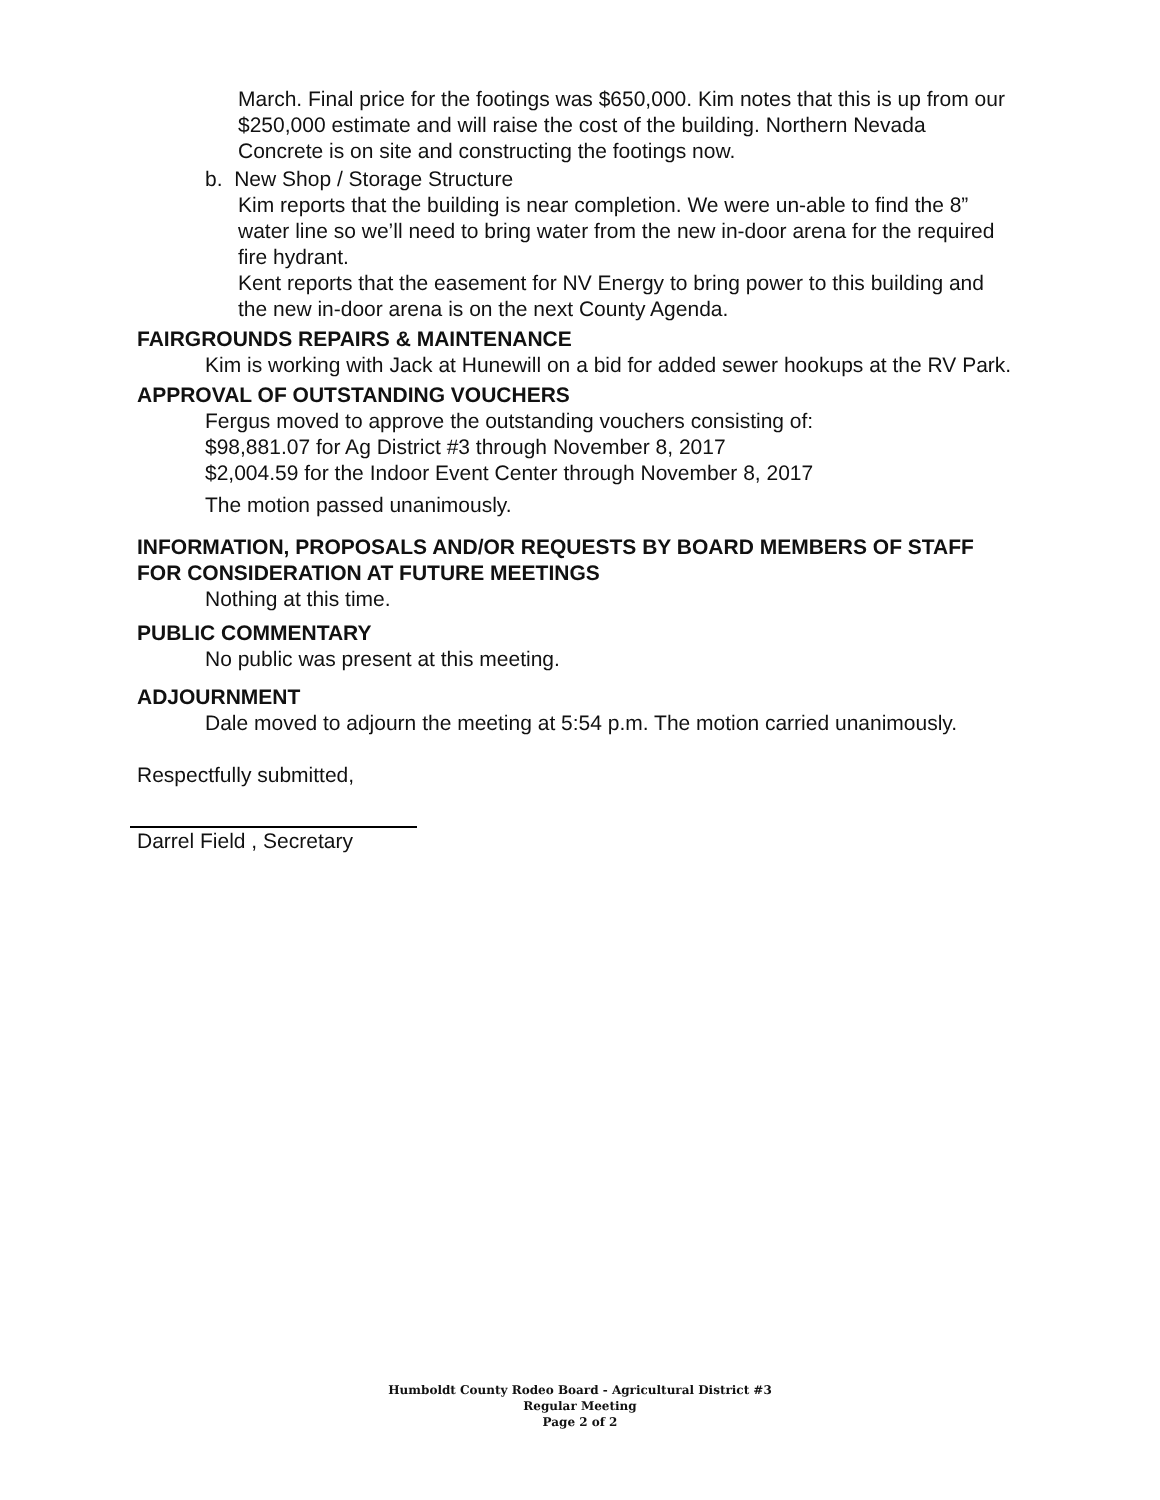March. Final price for the footings was $650,000. Kim notes that this is up from our $250,000 estimate and will raise the cost of the building. Northern Nevada Concrete is on site and constructing the footings now.
b. New Shop / Storage Structure
Kim reports that the building is near completion. We were un-able to find the 8” water line so we’ll need to bring water from the new in-door arena for the required fire hydrant.
Kent reports that the easement for NV Energy to bring power to this building and the new in-door arena is on the next County Agenda.
FAIRGROUNDS REPAIRS & MAINTENANCE
Kim is working with Jack at Hunewill on a bid for added sewer hookups at the RV Park.
APPROVAL OF OUTSTANDING VOUCHERS
Fergus moved to approve the outstanding vouchers consisting of:
$98,881.07 for Ag District #3 through November 8, 2017
$2,004.59 for the Indoor Event Center through November 8, 2017
The motion passed unanimously.
INFORMATION, PROPOSALS AND/OR REQUESTS BY BOARD MEMBERS OF STAFF FOR CONSIDERATION AT FUTURE MEETINGS
Nothing at this time.
PUBLIC COMMENTARY
No public was present at this meeting.
ADJOURNMENT
Dale moved to adjourn the meeting at 5:54 p.m. The motion carried unanimously.
Respectfully submitted,
Darrel Field , Secretary
Humboldt County Rodeo Board - Agricultural District #3
Regular Meeting
Page 2 of 2